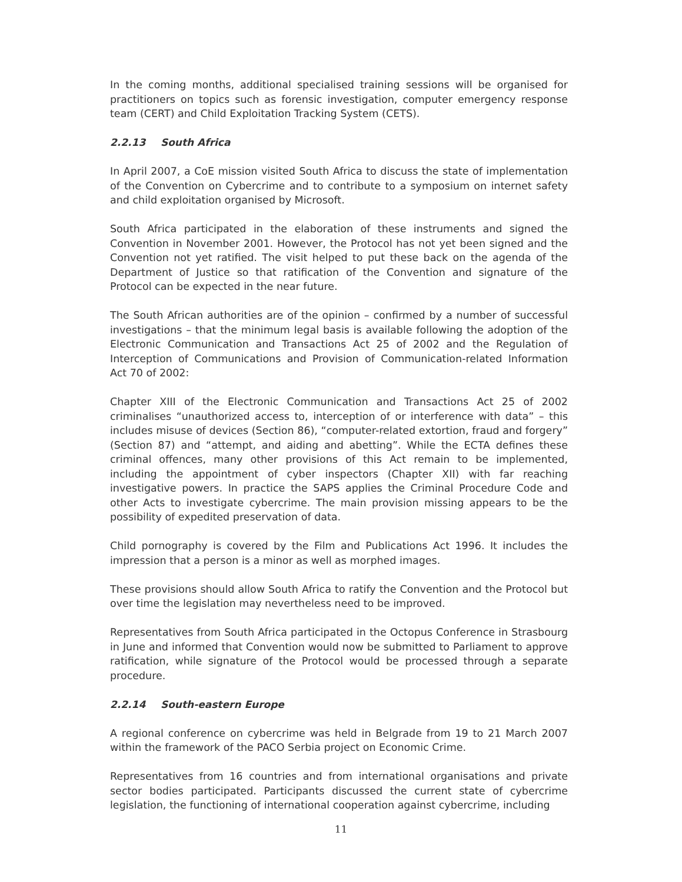In the coming months, additional specialised training sessions will be organised for practitioners on topics such as forensic investigation, computer emergency response team (CERT) and Child Exploitation Tracking System (CETS).
2.2.13 South Africa
In April 2007, a CoE mission visited South Africa to discuss the state of implementation of the Convention on Cybercrime and to contribute to a symposium on internet safety and child exploitation organised by Microsoft.
South Africa participated in the elaboration of these instruments and signed the Convention in November 2001. However, the Protocol has not yet been signed and the Convention not yet ratified. The visit helped to put these back on the agenda of the Department of Justice so that ratification of the Convention and signature of the Protocol can be expected in the near future.
The South African authorities are of the opinion – confirmed by a number of successful investigations – that the minimum legal basis is available following the adoption of the Electronic Communication and Transactions Act 25 of 2002 and the Regulation of Interception of Communications and Provision of Communication-related Information Act 70 of 2002:
Chapter XIII of the Electronic Communication and Transactions Act 25 of 2002 criminalises “unauthorized access to, interception of or interference with data” – this includes misuse of devices (Section 86), “computer-related extortion, fraud and forgery” (Section 87) and “attempt, and aiding and abetting”. While the ECTA defines these criminal offences, many other provisions of this Act remain to be implemented, including the appointment of cyber inspectors (Chapter XII) with far reaching investigative powers. In practice the SAPS applies the Criminal Procedure Code and other Acts to investigate cybercrime. The main provision missing appears to be the possibility of expedited preservation of data.
Child pornography is covered by the Film and Publications Act 1996. It includes the impression that a person is a minor as well as morphed images.
These provisions should allow South Africa to ratify the Convention and the Protocol but over time the legislation may nevertheless need to be improved.
Representatives from South Africa participated in the Octopus Conference in Strasbourg in June and informed that Convention would now be submitted to Parliament to approve ratification, while signature of the Protocol would be processed through a separate procedure.
2.2.14 South-eastern Europe
A regional conference on cybercrime was held in Belgrade from 19 to 21 March 2007 within the framework of the PACO Serbia project on Economic Crime.
Representatives from 16 countries and from international organisations and private sector bodies participated. Participants discussed the current state of cybercrime legislation, the functioning of international cooperation against cybercrime, including
11